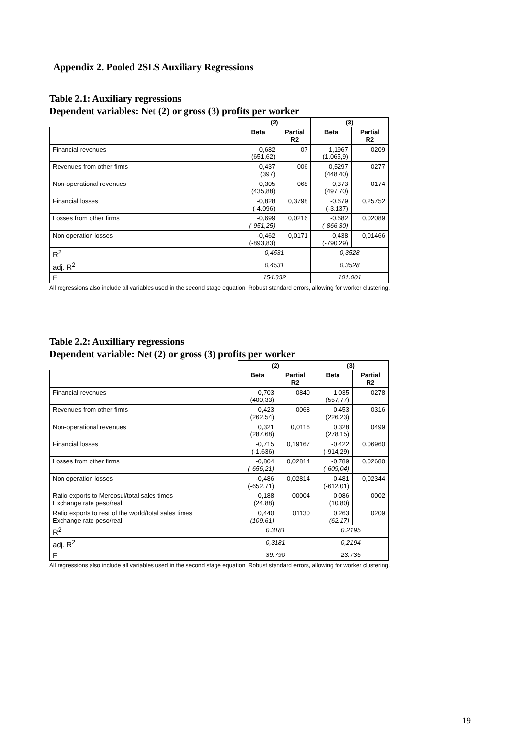Appendix 2. Pooled 2SLS Auxiliary Regressions
Table 2.1: Auxiliary regressions
Dependent variables: Net (2) or gross (3) profits per worker
| | (2) | | (3) | |
| | Beta | Partial R2 | Beta | Partial R2 |
| Financial revenues | 0,682 (651,62) | 07 | 1,1967 (1.065,9) | 0209 |
| Revenues from other firms | 0,437 (397) | 006 | 0,5297 (448,40) | 0277 |
| Non-operational revenues | 0,305 (435,88) | 068 | 0,373 (497,70) | 0174 |
| Financial losses | -0,828 (-4.096) | 0,3798 | -0,679 (-3.137) | 0,25752 |
| Losses from other firms | -0,699 (-951,25) | 0,0216 | -0,682 (-866,30) | 0,02089 |
| Non operation losses | -0,462 (-893,83) | 0,0171 | -0,438 (-790,29) | 0,01466 |
| R<sup>2</sup> | 0,4531 | | 0,3528 | |
| adj. R<sup>2</sup> | 0,4531 | | 0,3528 | |
| F | 154.832 | | 101.001 | |
All regressions also include all variables used in the second stage equation. Robust standard errors, allowing for worker clustering.
Table 2.2: Auxilliary regressions
Dependent variable: Net (2) or gross (3) profits per worker
| | (2) | | (3) | |
| | Beta | Partial R2 | Beta | Partial R2 |
| Financial revenues | 0,703 (400,33) | 0840 | 1,035 (557,77) | 0278 |
| Revenues from other firms | 0,423 (262,54) | 0068 | 0,453 (226,23) | 0316 |
| Non-operational revenues | 0,321 (287,68) | 0,0116 | 0,328 (278,15) | 0499 |
| Financial losses | -0,715 (-1.636) | 0,19167 | -0,422 (-914,29) | 0.06960 |
| Losses from other firms | -0,804 (-656,21) | 0,02814 | -0,789 (-609,04) | 0,02680 |
| Non operation losses | -0,486 (-652,71) | 0,02814 | -0,481 (-612,01) | 0,02344 |
| Ratio exports to Mercosul/total sales times Exchange rate peso/real | 0,188 (24,88) | 00004 | 0,086 (10,80) | 0002 |
| Ratio exports to rest of the world/total sales times Exchange rate peso/real | 0,440 (109,61) | 01130 | 0,263 (62,17) | 0209 |
| R<sup>2</sup> | 0,3181 | | 0,2195 | |
| adj. R<sup>2</sup> | 0,3181 | | 0,2194 | |
| F | 39.790 | | 23.735 | |
All regressions also include all variables used in the second stage equation. Robust standard errors, allowing for worker clustering.
19